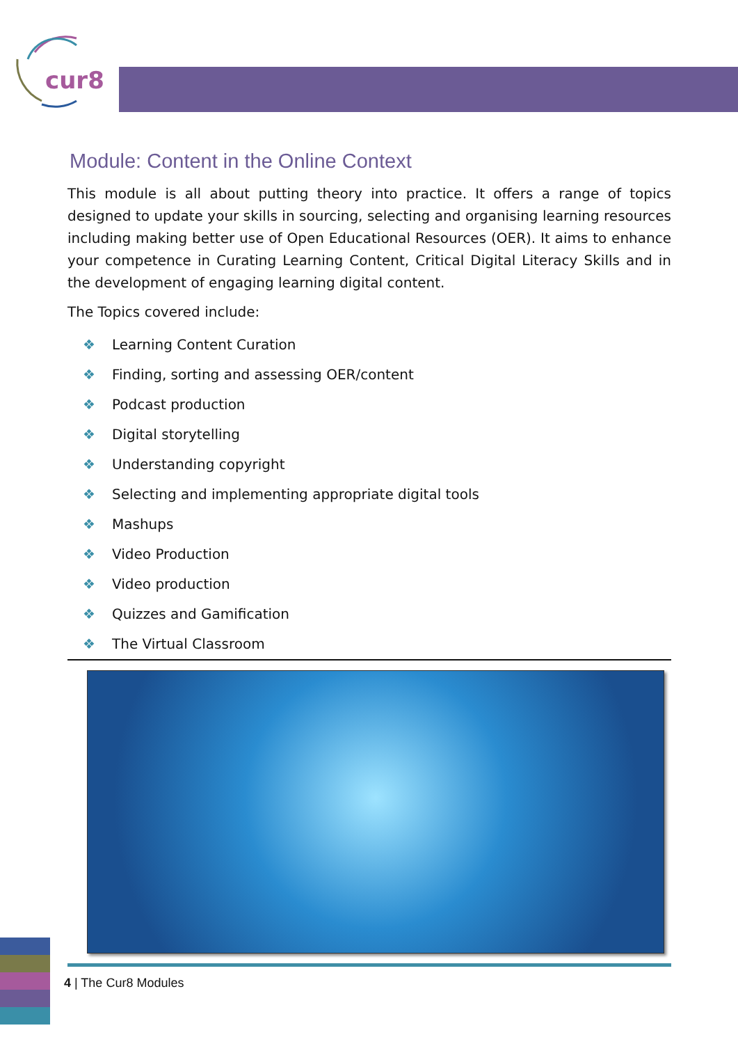cur8
Module: Content in the Online Context
This module is all about putting theory into practice. It offers a range of topics designed to update your skills in sourcing, selecting and organising learning resources including making better use of Open Educational Resources (OER). It aims to enhance your competence in Curating Learning Content, Critical Digital Literacy Skills and in the development of engaging learning digital content.
The Topics covered include:
❖ Learning Content Curation
❖ Finding, sorting and assessing OER/content
❖ Podcast production
❖ Digital storytelling
❖ Understanding copyright
❖ Selecting and implementing appropriate digital tools
❖ Mashups
❖ Video Production
❖ Video production
❖ Quizzes and Gamification
❖ The Virtual Classroom
4 | The Cur8 Modules